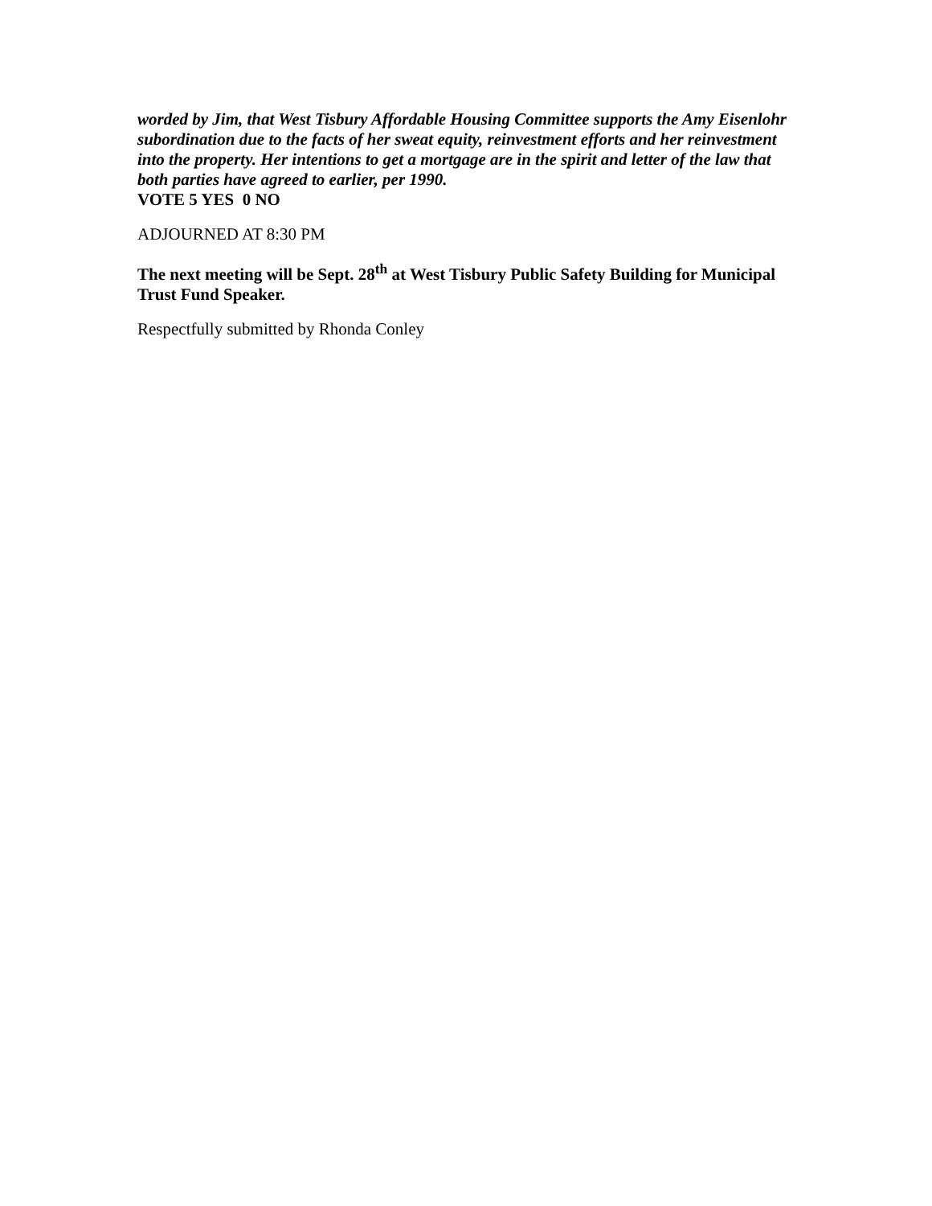worded by Jim, that West Tisbury Affordable Housing Committee supports the Amy Eisenlohr subordination due to the facts of her sweat equity, reinvestment efforts and her reinvestment into the property. Her intentions to get a mortgage are in the spirit and letter of the law that both parties have agreed to earlier, per 1990.
VOTE 5 YES 0 NO
ADJOURNED AT 8:30 PM
The next meeting will be Sept. 28<sup>th</sup> at West Tisbury Public Safety Building for Municipal Trust Fund Speaker.
Respectfully submitted by Rhonda Conley